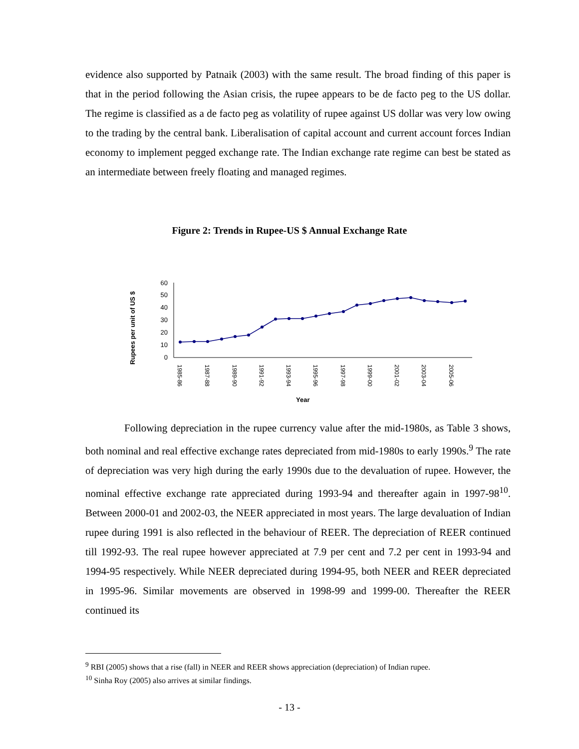evidence also supported by Patnaik (2003) with the same result. The broad finding of this paper is that in the period following the Asian crisis, the rupee appears to be de facto peg to the US dollar. The regime is classified as a de facto peg as volatility of rupee against US dollar was very low owing to the trading by the central bank. Liberalisation of capital account and current account forces Indian economy to implement pegged exchange rate. The Indian exchange rate regime can best be stated as an intermediate between freely floating and managed regimes.
Figure 2: Trends in Rupee-US $ Annual Exchange Rate
Rupees per unit of US $
60
50
40
30
20
10
0
1985-86
1987-88
1989-90
1991-92
1993-94
1995-96
1997-98
1999-00
2001-02
2003-04
2005-06
Year
Following depreciation in the rupee currency value after the mid-1980s, as Table 3 shows, both nominal and real effective exchange rates depreciated from mid-1980s to early 1990s.<sup>9</sup> The rate of depreciation was very high during the early 1990s due to the devaluation of rupee. However, the nominal effective exchange rate appreciated during 1993-94 and thereafter again in 1997-98<sup>10</sup>. Between 2000-01 and 2002-03, the NEER appreciated in most years. The large devaluation of Indian rupee during 1991 is also reflected in the behaviour of REER. The depreciation of REER continued till 1992-93. The real rupee however appreciated at 7.9 per cent and 7.2 per cent in 1993-94 and 1994-95 respectively. While NEER depreciated during 1994-95, both NEER and REER depreciated in 1995-96. Similar movements are observed in 1998-99 and 1999-00. Thereafter the REER continued its
<sup>9</sup> RBI (2005) shows that a rise (fall) in NEER and REER shows appreciation (depreciation) of Indian rupee.
<sup>10</sup> Sinha Roy (2005) also arrives at similar findings.
- 13 -